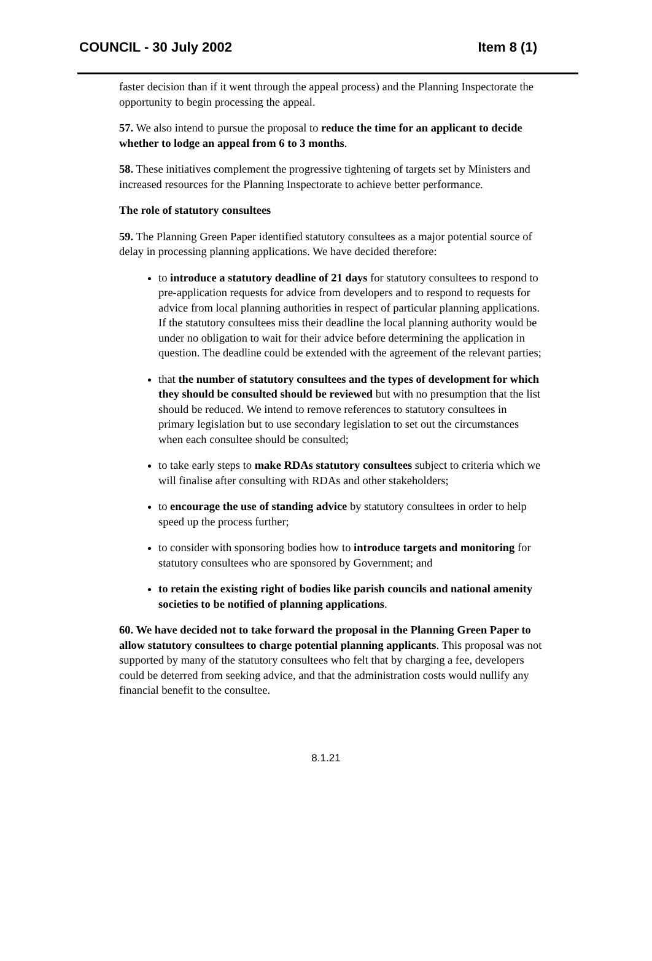COUNCIL - 30 July 2002 Item 8 (1)
faster decision than if it went through the appeal process) and the Planning Inspectorate the opportunity to begin processing the appeal.
57. We also intend to pursue the proposal to reduce the time for an applicant to decide whether to lodge an appeal from 6 to 3 months.
58. These initiatives complement the progressive tightening of targets set by Ministers and increased resources for the Planning Inspectorate to achieve better performance.
The role of statutory consultees
59. The Planning Green Paper identified statutory consultees as a major potential source of delay in processing planning applications. We have decided therefore:
to introduce a statutory deadline of 21 days for statutory consultees to respond to pre-application requests for advice from developers and to respond to requests for advice from local planning authorities in respect of particular planning applications. If the statutory consultees miss their deadline the local planning authority would be under no obligation to wait for their advice before determining the application in question. The deadline could be extended with the agreement of the relevant parties;
that the number of statutory consultees and the types of development for which they should be consulted should be reviewed but with no presumption that the list should be reduced. We intend to remove references to statutory consultees in primary legislation but to use secondary legislation to set out the circumstances when each consultee should be consulted;
to take early steps to make RDAs statutory consultees subject to criteria which we will finalise after consulting with RDAs and other stakeholders;
to encourage the use of standing advice by statutory consultees in order to help speed up the process further;
to consider with sponsoring bodies how to introduce targets and monitoring for statutory consultees who are sponsored by Government; and
to retain the existing right of bodies like parish councils and national amenity societies to be notified of planning applications.
60. We have decided not to take forward the proposal in the Planning Green Paper to allow statutory consultees to charge potential planning applicants. This proposal was not supported by many of the statutory consultees who felt that by charging a fee, developers could be deterred from seeking advice, and that the administration costs would nullify any financial benefit to the consultee.
8.1.21